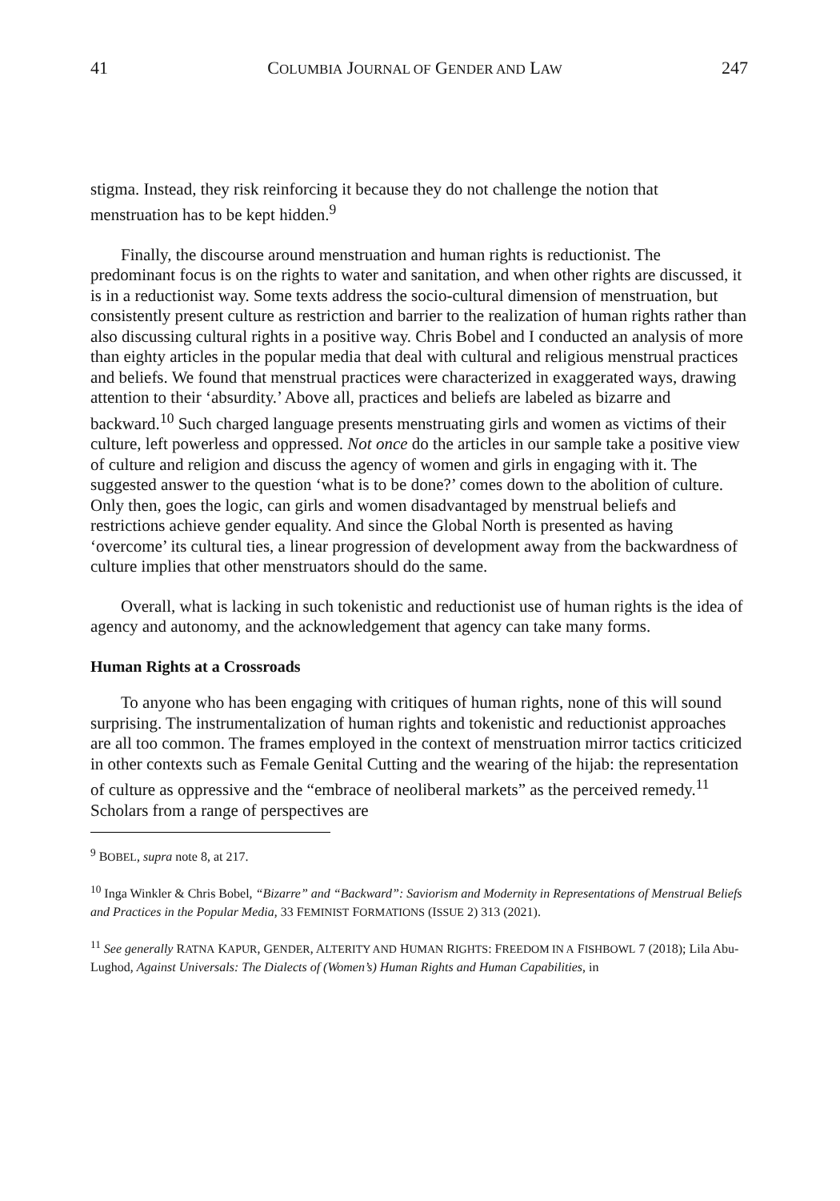41 COLUMBIA JOURNAL OF GENDER AND LAW 247
stigma. Instead, they risk reinforcing it because they do not challenge the notion that menstruation has to be kept hidden.<sup>9</sup>
Finally, the discourse around menstruation and human rights is reductionist. The predominant focus is on the rights to water and sanitation, and when other rights are discussed, it is in a reductionist way. Some texts address the socio-cultural dimension of menstruation, but consistently present culture as restriction and barrier to the realization of human rights rather than also discussing cultural rights in a positive way. Chris Bobel and I conducted an analysis of more than eighty articles in the popular media that deal with cultural and religious menstrual practices and beliefs. We found that menstrual practices were characterized in exaggerated ways, drawing attention to their ‘absurdity.’ Above all, practices and beliefs are labeled as bizarre and backward.<sup>10</sup> Such charged language presents menstruating girls and women as victims of their culture, left powerless and oppressed. Not once do the articles in our sample take a positive view of culture and religion and discuss the agency of women and girls in engaging with it. The suggested answer to the question ‘what is to be done?’ comes down to the abolition of culture. Only then, goes the logic, can girls and women disadvantaged by menstrual beliefs and restrictions achieve gender equality. And since the Global North is presented as having ‘overcome’ its cultural ties, a linear progression of development away from the backwardness of culture implies that other menstruators should do the same.
Overall, what is lacking in such tokenistic and reductionist use of human rights is the idea of agency and autonomy, and the acknowledgement that agency can take many forms.
Human Rights at a Crossroads
To anyone who has been engaging with critiques of human rights, none of this will sound surprising. The instrumentalization of human rights and tokenistic and reductionist approaches are all too common. The frames employed in the context of menstruation mirror tactics criticized in other contexts such as Female Genital Cutting and the wearing of the hijab: the representation of culture as oppressive and the “embrace of neoliberal markets” as the perceived remedy.<sup>11</sup> Scholars from a range of perspectives are
<sup>9</sup> BOBEL, supra note 8, at 217.
<sup>10</sup> Inga Winkler & Chris Bobel, “Bizarre” and “Backward”: Saviorism and Modernity in Representations of Menstrual Beliefs and Practices in the Popular Media, 33 FEMINIST FORMATIONS (ISSUE 2) 313 (2021).
<sup>11</sup> See generally RATNA KAPUR, GENDER, ALTERITY AND HUMAN RIGHTS: FREEDOM IN A FISHBOWL 7 (2018); Lila Abu-Lughod, Against Universals: The Dialects of (Women’s) Human Rights and Human Capabilities, in